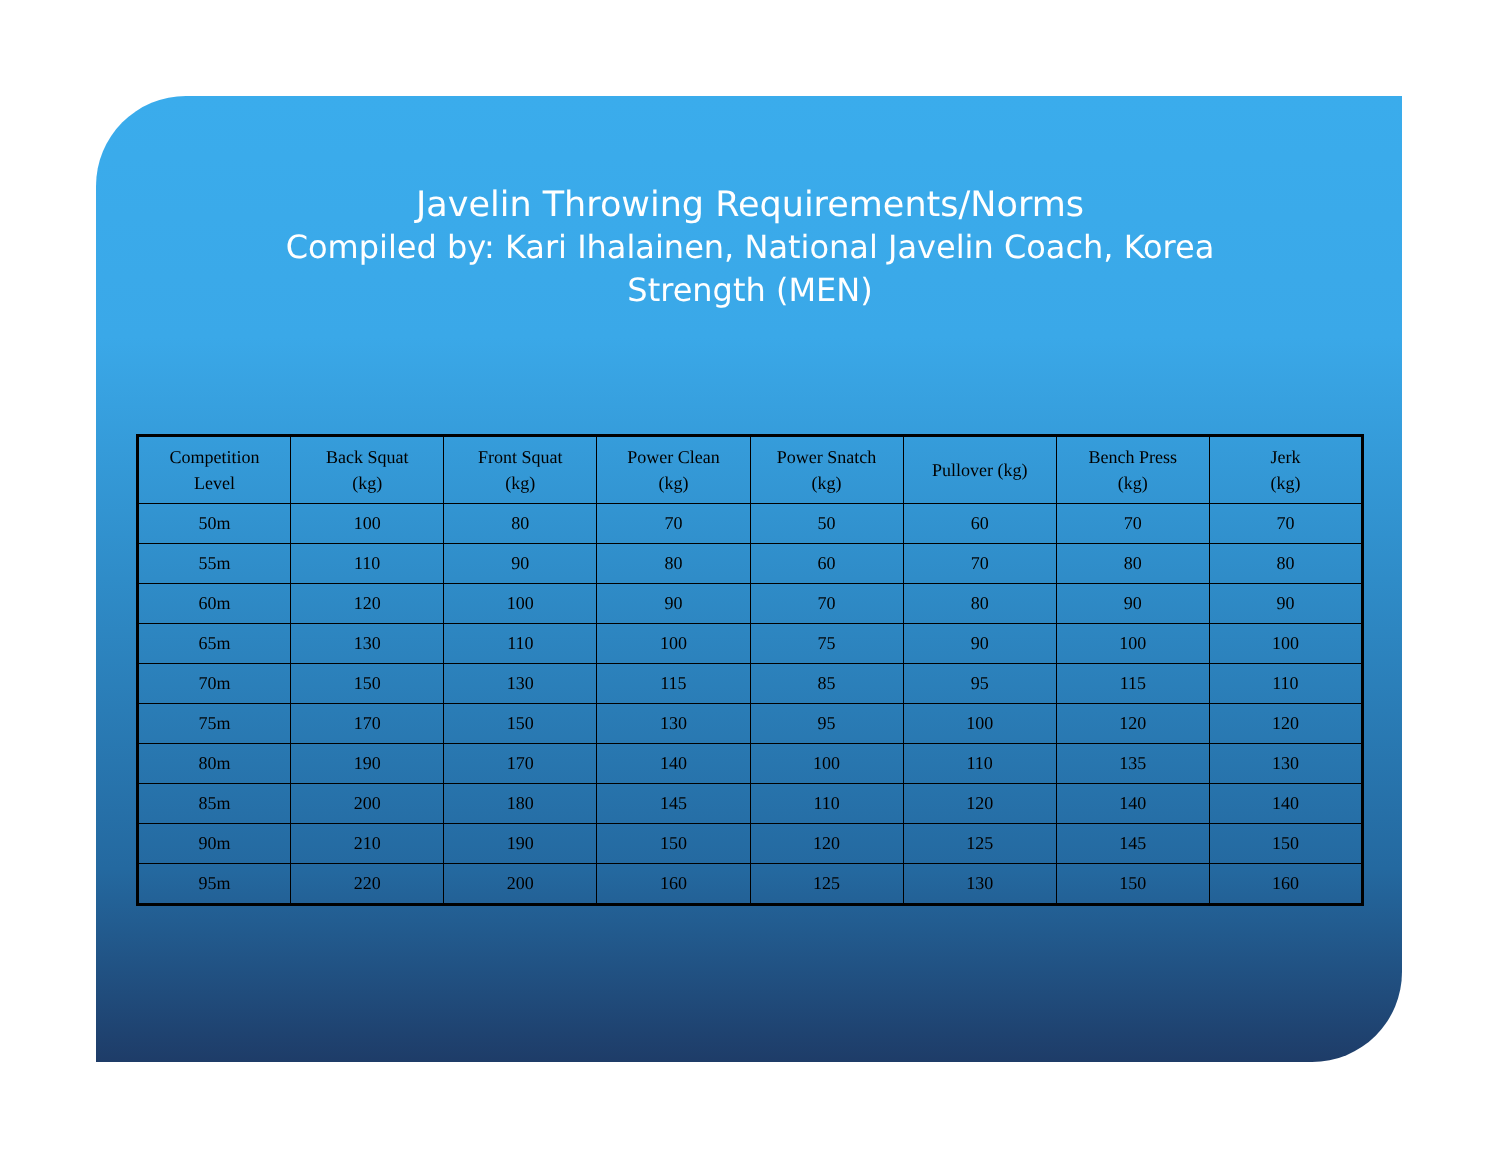Javelin Throwing Requirements/Norms
Compiled by: Kari Ihalainen, National Javelin Coach, Korea
Strength (MEN)
| Competition Level | Back Squat (kg) | Front Squat (kg) | Power Clean (kg) | Power Snatch (kg) | Pullover (kg) | Bench Press (kg) | Jerk (kg) |
| --- | --- | --- | --- | --- | --- | --- | --- |
| 50m | 100 | 80 | 70 | 50 | 60 | 70 | 70 |
| 55m | 110 | 90 | 80 | 60 | 70 | 80 | 80 |
| 60m | 120 | 100 | 90 | 70 | 80 | 90 | 90 |
| 65m | 130 | 110 | 100 | 75 | 90 | 100 | 100 |
| 70m | 150 | 130 | 115 | 85 | 95 | 115 | 110 |
| 75m | 170 | 150 | 130 | 95 | 100 | 120 | 120 |
| 80m | 190 | 170 | 140 | 100 | 110 | 135 | 130 |
| 85m | 200 | 180 | 145 | 110 | 120 | 140 | 140 |
| 90m | 210 | 190 | 150 | 120 | 125 | 145 | 150 |
| 95m | 220 | 200 | 160 | 125 | 130 | 150 | 160 |